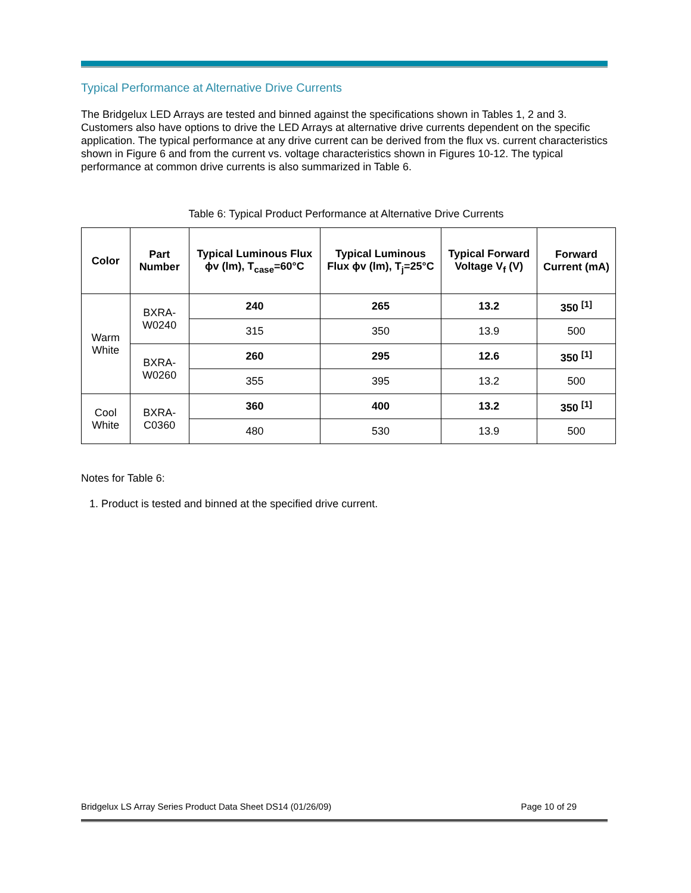Typical Performance at Alternative Drive Currents
The Bridgelux LED Arrays are tested and binned against the specifications shown in Tables 1, 2 and 3. Customers also have options to drive the LED Arrays at alternative drive currents dependent on the specific application. The typical performance at any drive current can be derived from the flux vs. current characteristics shown in Figure 6 and from the current vs. voltage characteristics shown in Figures 10-12. The typical performance at common drive currents is also summarized in Table 6.
Table 6: Typical Product Performance at Alternative Drive Currents
| Color | Part Number | Typical Luminous Flux ϕv (lm), T<sub>case</sub>=60°C | Typical Luminous Flux ϕv (lm), T<sub>j</sub>=25°C | Typical Forward Voltage V<sub>f</sub> (V) | Forward Current (mA) |
| --- | --- | --- | --- | --- | --- |
| Warm White | BXRA-W0240 | 240 | 265 | 13.2 | 350 <sup>[1]</sup> |
| | | 315 | 350 | 13.9 | 500 |
| | BXRA-W0260 | 260 | 295 | 12.6 | 350 <sup>[1]</sup> |
| | | 355 | 395 | 13.2 | 500 |
| Cool White | BXRA-C0360 | 360 | 400 | 13.2 | 350 <sup>[1]</sup> |
| | | 480 | 530 | 13.9 | 500 |
Notes for Table 6:
1. Product is tested and binned at the specified drive current.
Bridgelux LS Array Series Product Data Sheet DS14 (01/26/09) Page 10 of 29